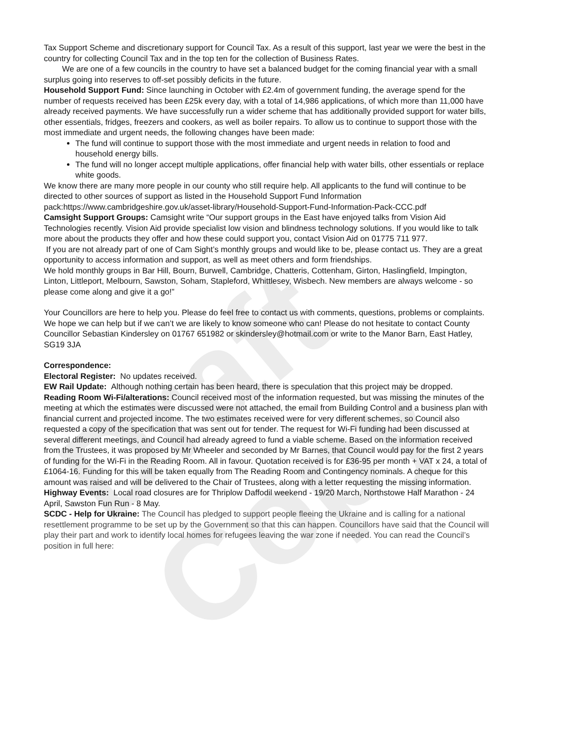Draft Copy
Tax Support Scheme and discretionary support for Council Tax. As a result of this support, last year we were the best in the country for collecting Council Tax and in the top ten for the collection of Business Rates.
We are one of a few councils in the country to have set a balanced budget for the coming financial year with a small surplus going into reserves to off-set possibly deficits in the future.
Household Support Fund: Since launching in October with £2.4m of government funding, the average spend for the number of requests received has been £25k every day, with a total of 14,986 applications, of which more than 11,000 have already received payments. We have successfully run a wider scheme that has additionally provided support for water bills, other essentials, fridges, freezers and cookers, as well as boiler repairs. To allow us to continue to support those with the most immediate and urgent needs, the following changes have been made:
The fund will continue to support those with the most immediate and urgent needs in relation to food and household energy bills.
The fund will no longer accept multiple applications, offer financial help with water bills, other essentials or replace white goods.
We know there are many more people in our county who still require help. All applicants to the fund will continue to be directed to other sources of support as listed in the Household Support Fund Information pack:https://www.cambridgeshire.gov.uk/asset-library/Household-Support-Fund-Information-Pack-CCC.pdf
Camsight Support Groups: Camsight write “Our support groups in the East have enjoyed talks from Vision Aid Technologies recently. Vision Aid provide specialist low vision and blindness technology solutions. If you would like to talk more about the products they offer and how these could support you, contact Vision Aid on 01775 711 977.
If you are not already part of one of Cam Sight’s monthly groups and would like to be, please contact us. They are a great opportunity to access information and support, as well as meet others and form friendships.
We hold monthly groups in Bar Hill, Bourn, Burwell, Cambridge, Chatteris, Cottenham, Girton, Haslingfield, Impington, Linton, Littleport, Melbourn, Sawston, Soham, Stapleford, Whittlesey, Wisbech. New members are always welcome - so please come along and give it a go!”
Your Councillors are here to help you. Please do feel free to contact us with comments, questions, problems or complaints. We hope we can help but if we can’t we are likely to know someone who can! Please do not hesitate to contact County Councillor Sebastian Kindersley on 01767 651982 or skindersley@hotmail.com or write to the Manor Barn, East Hatley, SG19 3JA
Correspondence:
Electoral Register: No updates received.
EW Rail Update: Although nothing certain has been heard, there is speculation that this project may be dropped.
Reading Room Wi-Fi/alterations: Council received most of the information requested, but was missing the minutes of the meeting at which the estimates were discussed were not attached, the email from Building Control and a business plan with financial current and projected income. The two estimates received were for very different schemes, so Council also requested a copy of the specification that was sent out for tender. The request for Wi-Fi funding had been discussed at several different meetings, and Council had already agreed to fund a viable scheme. Based on the information received from the Trustees, it was proposed by Mr Wheeler and seconded by Mr Barnes, that Council would pay for the first 2 years of funding for the Wi-Fi in the Reading Room. All in favour. Quotation received is for £36-95 per month + VAT x 24, a total of £1064-16. Funding for this will be taken equally from The Reading Room and Contingency nominals. A cheque for this amount was raised and will be delivered to the Chair of Trustees, along with a letter requesting the missing information.
Highway Events: Local road closures are for Thriplow Daffodil weekend - 19/20 March, Northstowe Half Marathon - 24 April, Sawston Fun Run - 8 May.
SCDC - Help for Ukraine: The Council has pledged to support people fleeing the Ukraine and is calling for a national resettlement programme to be set up by the Government so that this can happen. Councillors have said that the Council will play their part and work to identify local homes for refugees leaving the war zone if needed. You can read the Council’s position in full here: